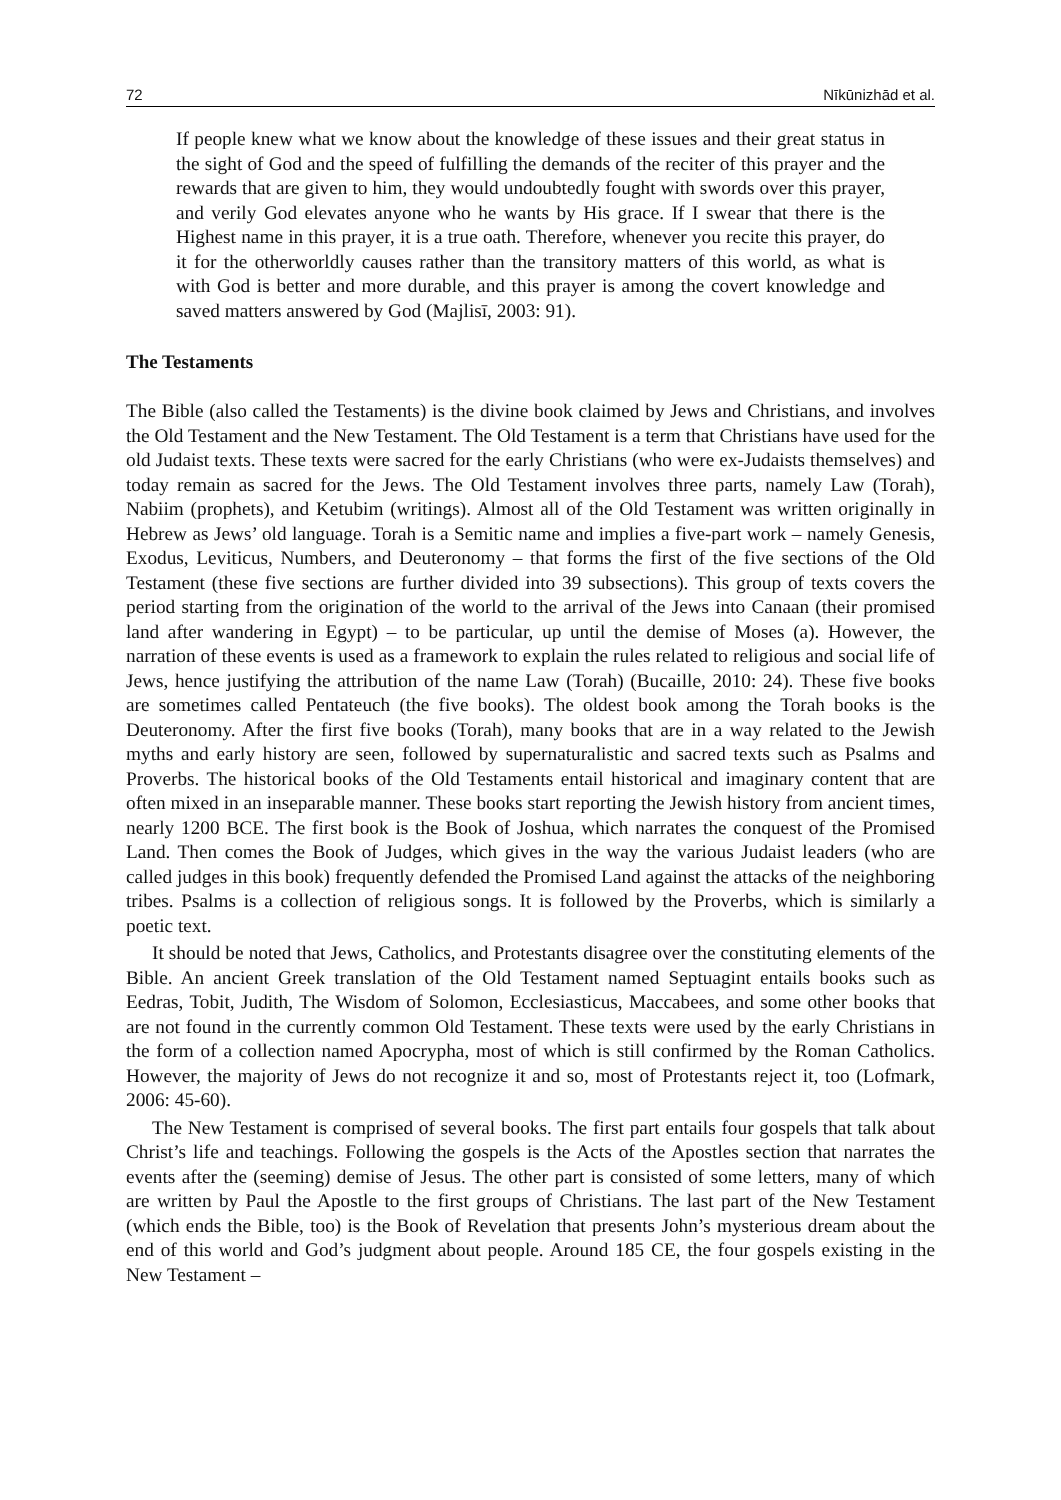72 Nīkūnizhād et al.
If people knew what we know about the knowledge of these issues and their great status in the sight of God and the speed of fulfilling the demands of the reciter of this prayer and the rewards that are given to him, they would undoubtedly fought with swords over this prayer, and verily God elevates anyone who he wants by His grace. If I swear that there is the Highest name in this prayer, it is a true oath. Therefore, whenever you recite this prayer, do it for the otherworldly causes rather than the transitory matters of this world, as what is with God is better and more durable, and this prayer is among the covert knowledge and saved matters answered by God (Majlisī, 2003: 91).
The Testaments
The Bible (also called the Testaments) is the divine book claimed by Jews and Christians, and involves the Old Testament and the New Testament. The Old Testament is a term that Christians have used for the old Judaist texts. These texts were sacred for the early Christians (who were ex-Judaists themselves) and today remain as sacred for the Jews. The Old Testament involves three parts, namely Law (Torah), Nabiim (prophets), and Ketubim (writings). Almost all of the Old Testament was written originally in Hebrew as Jews’ old language. Torah is a Semitic name and implies a five-part work – namely Genesis, Exodus, Leviticus, Numbers, and Deuteronomy – that forms the first of the five sections of the Old Testament (these five sections are further divided into 39 subsections). This group of texts covers the period starting from the origination of the world to the arrival of the Jews into Canaan (their promised land after wandering in Egypt) – to be particular, up until the demise of Moses (a). However, the narration of these events is used as a framework to explain the rules related to religious and social life of Jews, hence justifying the attribution of the name Law (Torah) (Bucaille, 2010: 24). These five books are sometimes called Pentateuch (the five books). The oldest book among the Torah books is the Deuteronomy. After the first five books (Torah), many books that are in a way related to the Jewish myths and early history are seen, followed by supernaturalistic and sacred texts such as Psalms and Proverbs. The historical books of the Old Testaments entail historical and imaginary content that are often mixed in an inseparable manner. These books start reporting the Jewish history from ancient times, nearly 1200 BCE. The first book is the Book of Joshua, which narrates the conquest of the Promised Land. Then comes the Book of Judges, which gives in the way the various Judaist leaders (who are called judges in this book) frequently defended the Promised Land against the attacks of the neighboring tribes. Psalms is a collection of religious songs. It is followed by the Proverbs, which is similarly a poetic text.
It should be noted that Jews, Catholics, and Protestants disagree over the constituting elements of the Bible. An ancient Greek translation of the Old Testament named Septuagint entails books such as Eedras, Tobit, Judith, The Wisdom of Solomon, Ecclesiasticus, Maccabees, and some other books that are not found in the currently common Old Testament. These texts were used by the early Christians in the form of a collection named Apocrypha, most of which is still confirmed by the Roman Catholics. However, the majority of Jews do not recognize it and so, most of Protestants reject it, too (Lofmark, 2006: 45-60).
The New Testament is comprised of several books. The first part entails four gospels that talk about Christ’s life and teachings. Following the gospels is the Acts of the Apostles section that narrates the events after the (seeming) demise of Jesus. The other part is consisted of some letters, many of which are written by Paul the Apostle to the first groups of Christians. The last part of the New Testament (which ends the Bible, too) is the Book of Revelation that presents John’s mysterious dream about the end of this world and God’s judgment about people. Around 185 CE, the four gospels existing in the New Testament –